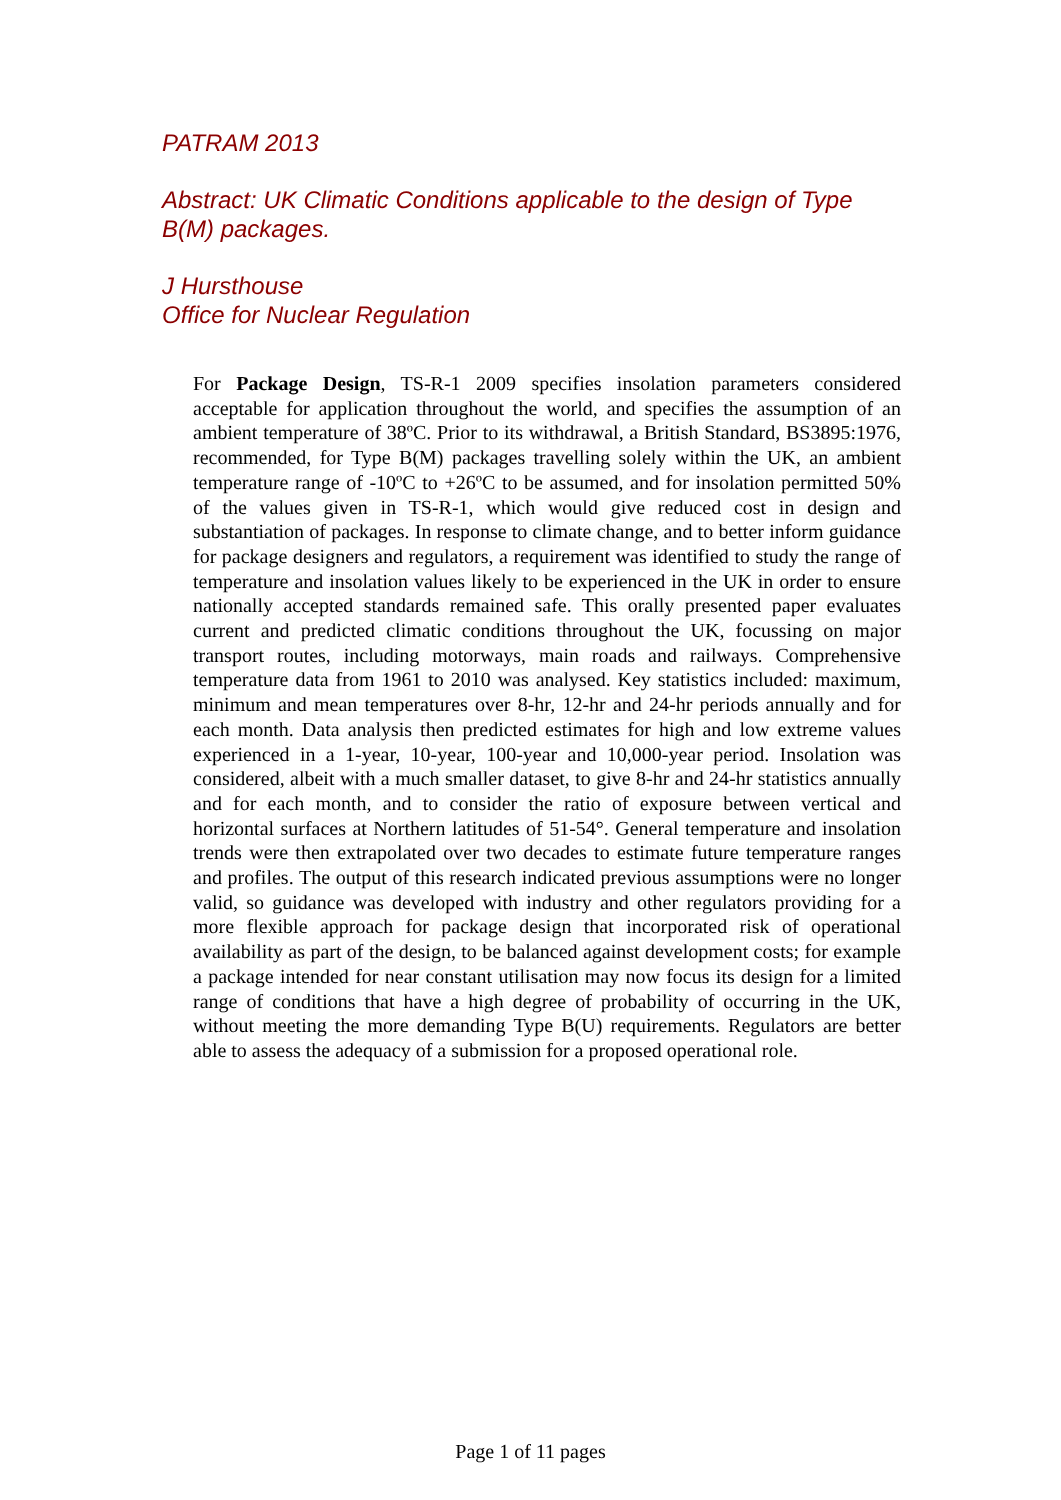PATRAM 2013
Abstract: UK Climatic Conditions applicable to the design of Type B(M) packages.
J Hursthouse
Office for Nuclear Regulation
For Package Design, TS-R-1 2009 specifies insolation parameters considered acceptable for application throughout the world, and specifies the assumption of an ambient temperature of 38ºC. Prior to its withdrawal, a British Standard, BS3895:1976, recommended, for Type B(M) packages travelling solely within the UK, an ambient temperature range of -10ºC to +26ºC to be assumed, and for insolation permitted 50% of the values given in TS-R-1, which would give reduced cost in design and substantiation of packages. In response to climate change, and to better inform guidance for package designers and regulators, a requirement was identified to study the range of temperature and insolation values likely to be experienced in the UK in order to ensure nationally accepted standards remained safe. This orally presented paper evaluates current and predicted climatic conditions throughout the UK, focussing on major transport routes, including motorways, main roads and railways. Comprehensive temperature data from 1961 to 2010 was analysed. Key statistics included: maximum, minimum and mean temperatures over 8-hr, 12-hr and 24-hr periods annually and for each month. Data analysis then predicted estimates for high and low extreme values experienced in a 1-year, 10-year, 100-year and 10,000-year period. Insolation was considered, albeit with a much smaller dataset, to give 8-hr and 24-hr statistics annually and for each month, and to consider the ratio of exposure between vertical and horizontal surfaces at Northern latitudes of 51-54°. General temperature and insolation trends were then extrapolated over two decades to estimate future temperature ranges and profiles. The output of this research indicated previous assumptions were no longer valid, so guidance was developed with industry and other regulators providing for a more flexible approach for package design that incorporated risk of operational availability as part of the design, to be balanced against development costs; for example a package intended for near constant utilisation may now focus its design for a limited range of conditions that have a high degree of probability of occurring in the UK, without meeting the more demanding Type B(U) requirements. Regulators are better able to assess the adequacy of a submission for a proposed operational role.
Page 1 of 11 pages